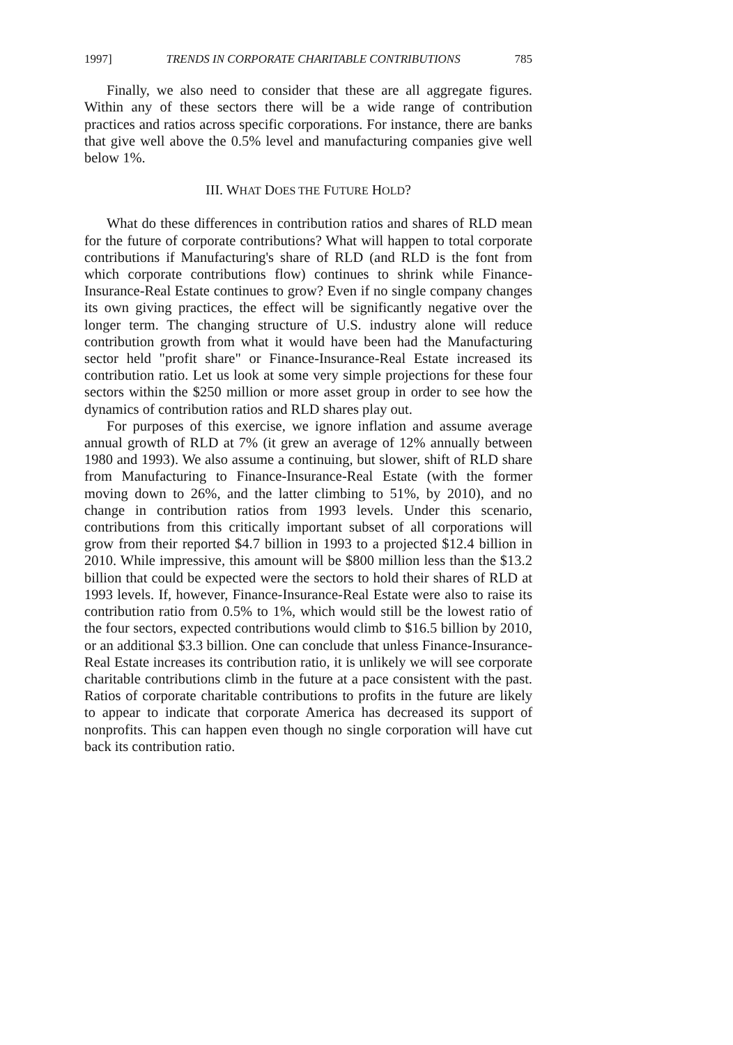1997] TRENDS IN CORPORATE CHARITABLE CONTRIBUTIONS 785
Finally, we also need to consider that these are all aggregate figures. Within any of these sectors there will be a wide range of contribution practices and ratios across specific corporations. For instance, there are banks that give well above the 0.5% level and manufacturing companies give well below 1%.
III. WHAT DOES THE FUTURE HOLD?
What do these differences in contribution ratios and shares of RLD mean for the future of corporate contributions? What will happen to total corporate contributions if Manufacturing's share of RLD (and RLD is the font from which corporate contributions flow) continues to shrink while Finance-Insurance-Real Estate continues to grow? Even if no single company changes its own giving practices, the effect will be significantly negative over the longer term. The changing structure of U.S. industry alone will reduce contribution growth from what it would have been had the Manufacturing sector held "profit share" or Finance-Insurance-Real Estate increased its contribution ratio. Let us look at some very simple projections for these four sectors within the $250 million or more asset group in order to see how the dynamics of contribution ratios and RLD shares play out.
For purposes of this exercise, we ignore inflation and assume average annual growth of RLD at 7% (it grew an average of 12% annually between 1980 and 1993). We also assume a continuing, but slower, shift of RLD share from Manufacturing to Finance-Insurance-Real Estate (with the former moving down to 26%, and the latter climbing to 51%, by 2010), and no change in contribution ratios from 1993 levels. Under this scenario, contributions from this critically important subset of all corporations will grow from their reported $4.7 billion in 1993 to a projected $12.4 billion in 2010. While impressive, this amount will be $800 million less than the $13.2 billion that could be expected were the sectors to hold their shares of RLD at 1993 levels. If, however, Finance-Insurance-Real Estate were also to raise its contribution ratio from 0.5% to 1%, which would still be the lowest ratio of the four sectors, expected contributions would climb to $16.5 billion by 2010, or an additional $3.3 billion. One can conclude that unless Finance-Insurance-Real Estate increases its contribution ratio, it is unlikely we will see corporate charitable contributions climb in the future at a pace consistent with the past. Ratios of corporate charitable contributions to profits in the future are likely to appear to indicate that corporate America has decreased its support of nonprofits. This can happen even though no single corporation will have cut back its contribution ratio.